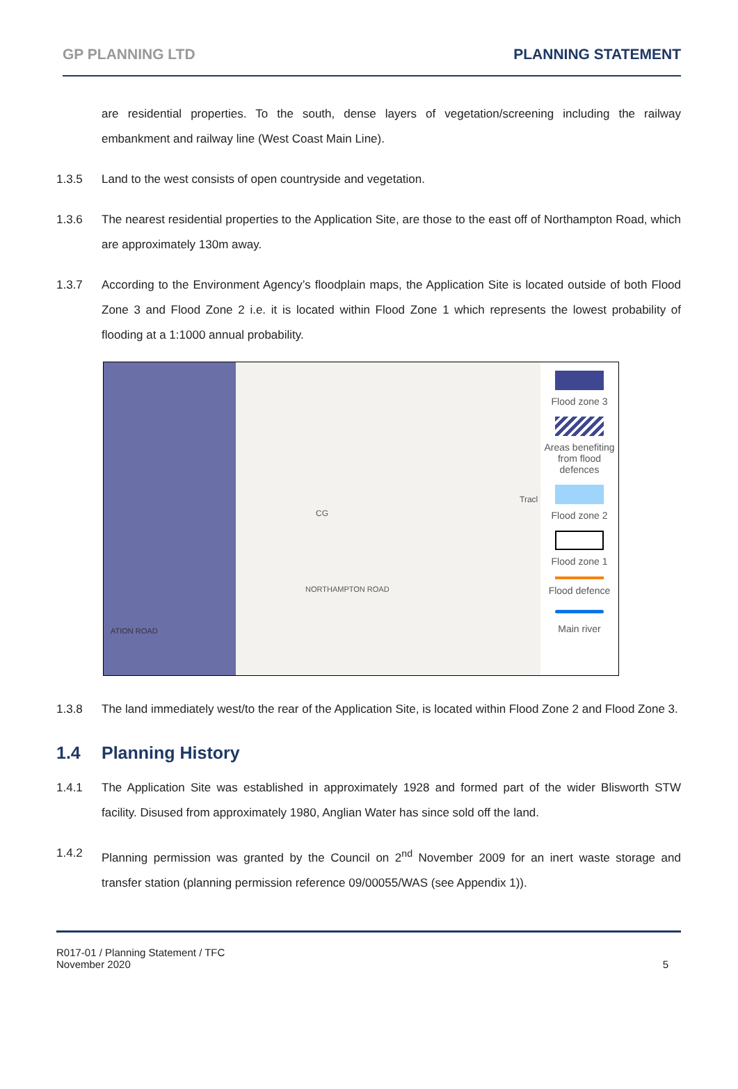GP PLANNING LTD PLANNING STATEMENT
are residential properties. To the south, dense layers of vegetation/screening including the railway embankment and railway line (West Coast Main Line).
1.3.5 Land to the west consists of open countryside and vegetation.
1.3.6 The nearest residential properties to the Application Site, are those to the east off of Northampton Road, which are approximately 130m away.
1.3.7 According to the Environment Agency’s floodplain maps, the Application Site is located outside of both Flood Zone 3 and Flood Zone 2 i.e. it is located within Flood Zone 1 which represents the lowest probability of flooding at a 1:1000 annual probability.
CG
NORTHAMPTON ROAD
ATION ROAD
Tracl
Flood zone 3
Areas benefiting from flood defences
Flood zone 2
Flood zone 1
Flood defence
Main river
1.3.8 The land immediately west/to the rear of the Application Site, is located within Flood Zone 2 and Flood Zone 3.
1.4 Planning History
1.4.1 The Application Site was established in approximately 1928 and formed part of the wider Blisworth STW facility. Disused from approximately 1980, Anglian Water has since sold off the land.
1.4.2 Planning permission was granted by the Council on 2<sup>nd</sup> November 2009 for an inert waste storage and transfer station (planning permission reference 09/00055/WAS (see Appendix 1)).
R017-01 / Planning Statement / TFC
November 2020
5